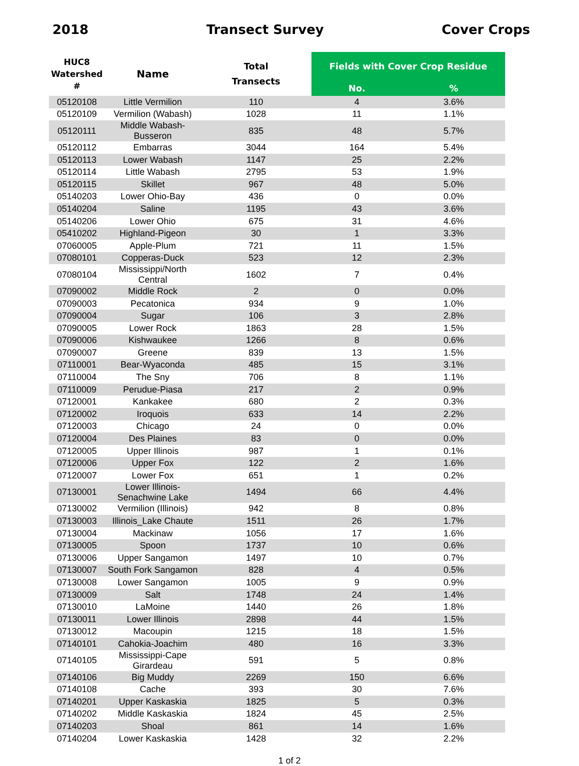2018 Transect Survey Cover Crops
| HUC8 Watershed # | Name | Total Transects | Fields with Cover Crop Residue | |
| --- | --- | --- | --- | --- |
| | | | No. | % |
| 05120108 | Little Vermilion | 110 | 4 | 3.6% |
| 05120109 | Vermilion (Wabash) | 1028 | 11 | 1.1% |
| 05120111 | Middle Wabash-Busseron | 835 | 48 | 5.7% |
| 05120112 | Embarras | 3044 | 164 | 5.4% |
| 05120113 | Lower Wabash | 1147 | 25 | 2.2% |
| 05120114 | Little Wabash | 2795 | 53 | 1.9% |
| 05120115 | Skillet | 967 | 48 | 5.0% |
| 05140203 | Lower Ohio-Bay | 436 | 0 | 0.0% |
| 05140204 | Saline | 1195 | 43 | 3.6% |
| 05140206 | Lower Ohio | 675 | 31 | 4.6% |
| 05410202 | Highland-Pigeon | 30 | 1 | 3.3% |
| 07060005 | Apple-Plum | 721 | 11 | 1.5% |
| 07080101 | Copperas-Duck | 523 | 12 | 2.3% |
| 07080104 | Mississippi/North Central | 1602 | 7 | 0.4% |
| 07090002 | Middle Rock | 2 | 0 | 0.0% |
| 07090003 | Pecatonica | 934 | 9 | 1.0% |
| 07090004 | Sugar | 106 | 3 | 2.8% |
| 07090005 | Lower Rock | 1863 | 28 | 1.5% |
| 07090006 | Kishwaukee | 1266 | 8 | 0.6% |
| 07090007 | Greene | 839 | 13 | 1.5% |
| 07110001 | Bear-Wyaconda | 485 | 15 | 3.1% |
| 07110004 | The Sny | 706 | 8 | 1.1% |
| 07110009 | Perudue-Piasa | 217 | 2 | 0.9% |
| 07120001 | Kankakee | 680 | 2 | 0.3% |
| 07120002 | Iroquois | 633 | 14 | 2.2% |
| 07120003 | Chicago | 24 | 0 | 0.0% |
| 07120004 | Des Plaines | 83 | 0 | 0.0% |
| 07120005 | Upper Illinois | 987 | 1 | 0.1% |
| 07120006 | Upper Fox | 122 | 2 | 1.6% |
| 07120007 | Lower Fox | 651 | 1 | 0.2% |
| 07130001 | Lower Illinois-Senachwine Lake | 1494 | 66 | 4.4% |
| 07130002 | Vermilion (Illinois) | 942 | 8 | 0.8% |
| 07130003 | Illinois_Lake Chaute | 1511 | 26 | 1.7% |
| 07130004 | Mackinaw | 1056 | 17 | 1.6% |
| 07130005 | Spoon | 1737 | 10 | 0.6% |
| 07130006 | Upper Sangamon | 1497 | 10 | 0.7% |
| 07130007 | South Fork Sangamon | 828 | 4 | 0.5% |
| 07130008 | Lower Sangamon | 1005 | 9 | 0.9% |
| 07130009 | Salt | 1748 | 24 | 1.4% |
| 07130010 | LaMoine | 1440 | 26 | 1.8% |
| 07130011 | Lower Illinois | 2898 | 44 | 1.5% |
| 07130012 | Macoupin | 1215 | 18 | 1.5% |
| 07140101 | Cahokia-Joachim | 480 | 16 | 3.3% |
| 07140105 | Mississippi-Cape Girardeau | 591 | 5 | 0.8% |
| 07140106 | Big Muddy | 2269 | 150 | 6.6% |
| 07140108 | Cache | 393 | 30 | 7.6% |
| 07140201 | Upper Kaskaskia | 1825 | 5 | 0.3% |
| 07140202 | Middle Kaskaskia | 1824 | 45 | 2.5% |
| 07140203 | Shoal | 861 | 14 | 1.6% |
| 07140204 | Lower Kaskaskia | 1428 | 32 | 2.2% |
1 of 2